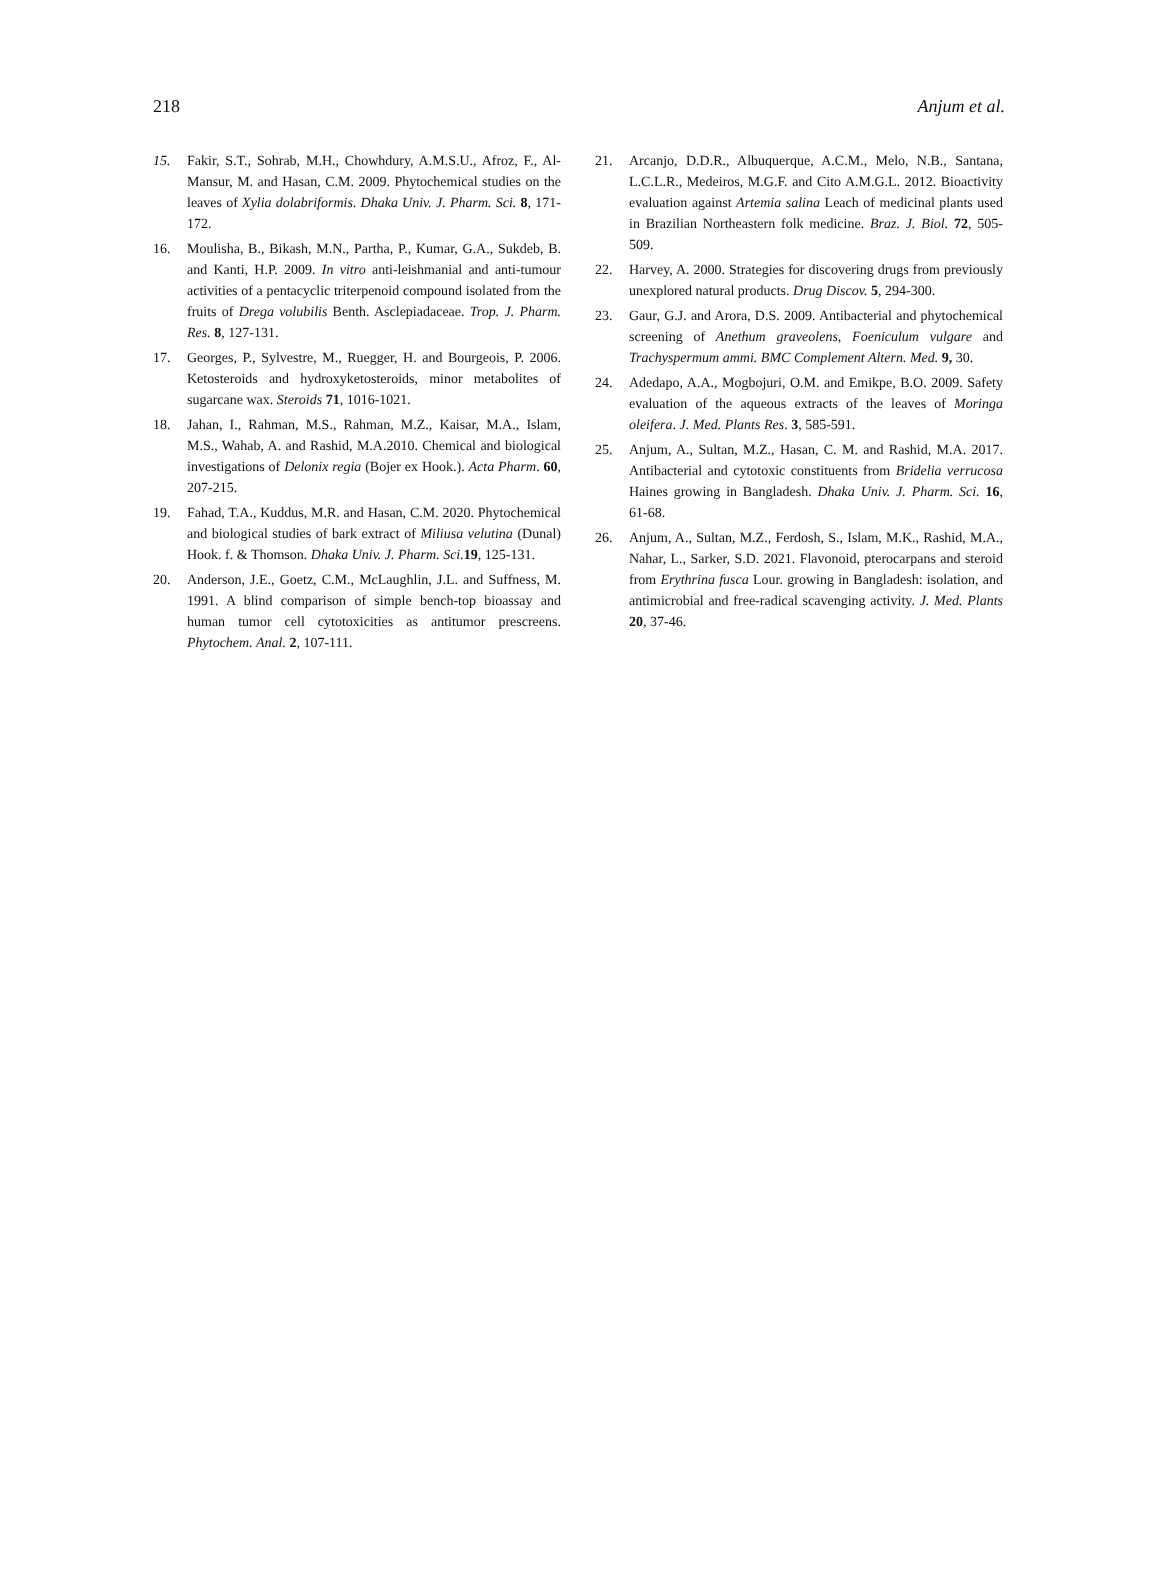218 Anjum et al.
15. Fakir, S.T., Sohrab, M.H., Chowhdury, A.M.S.U., Afroz, F., Al-Mansur, M. and Hasan, C.M. 2009. Phytochemical studies on the leaves of Xylia dolabriformis. Dhaka Univ. J. Pharm. Sci. 8, 171-172.
16. Moulisha, B., Bikash, M.N., Partha, P., Kumar, G.A., Sukdeb, B. and Kanti, H.P. 2009. In vitro anti-leishmanial and anti-tumour activities of a pentacyclic triterpenoid compound isolated from the fruits of Drega volubilis Benth. Asclepiadaceae. Trop. J. Pharm. Res. 8, 127-131.
17. Georges, P., Sylvestre, M., Ruegger, H. and Bourgeois, P. 2006. Ketosteroids and hydroxyketosteroids, minor metabolites of sugarcane wax. Steroids 71, 1016-1021.
18. Jahan, I., Rahman, M.S., Rahman, M.Z., Kaisar, M.A., Islam, M.S., Wahab, A. and Rashid, M.A.2010. Chemical and biological investigations of Delonix regia (Bojer ex Hook.). Acta Pharm. 60, 207-215.
19. Fahad, T.A., Kuddus, M.R. and Hasan, C.M. 2020. Phytochemical and biological studies of bark extract of Miliusa velutina (Dunal) Hook. f. & Thomson. Dhaka Univ. J. Pharm. Sci. 19, 125-131.
20. Anderson, J.E., Goetz, C.M., McLaughlin, J.L. and Suffness, M. 1991. A blind comparison of simple bench-top bioassay and human tumor cell cytotoxicities as antitumor prescreens. Phytochem. Anal. 2, 107-111.
21. Arcanjo, D.D.R., Albuquerque, A.C.M., Melo, N.B., Santana, L.C.L.R., Medeiros, M.G.F. and Cito A.M.G.L. 2012. Bioactivity evaluation against Artemia salina Leach of medicinal plants used in Brazilian Northeastern folk medicine. Braz. J. Biol. 72, 505-509.
22. Harvey, A. 2000. Strategies for discovering drugs from previously unexplored natural products. Drug Discov. 5, 294-300.
23. Gaur, G.J. and Arora, D.S. 2009. Antibacterial and phytochemical screening of Anethum graveolens, Foeniculum vulgare and Trachyspermum ammi. BMC Complement Altern. Med. 9, 30.
24. Adedapo, A.A., Mogbojuri, O.M. and Emikpe, B.O. 2009. Safety evaluation of the aqueous extracts of the leaves of Moringa oleifera. J. Med. Plants Res. 3, 585-591.
25. Anjum, A., Sultan, M.Z., Hasan, C. M. and Rashid, M.A. 2017. Antibacterial and cytotoxic constituents from Bridelia verrucosa Haines growing in Bangladesh. Dhaka Univ. J. Pharm. Sci. 16, 61-68.
26. Anjum, A., Sultan, M.Z., Ferdosh, S., Islam, M.K., Rashid, M.A., Nahar, L., Sarker, S.D. 2021. Flavonoid, pterocarpans and steroid from Erythrina fusca Lour. growing in Bangladesh: isolation, and antimicrobial and free-radical scavenging activity. J. Med. Plants 20, 37-46.